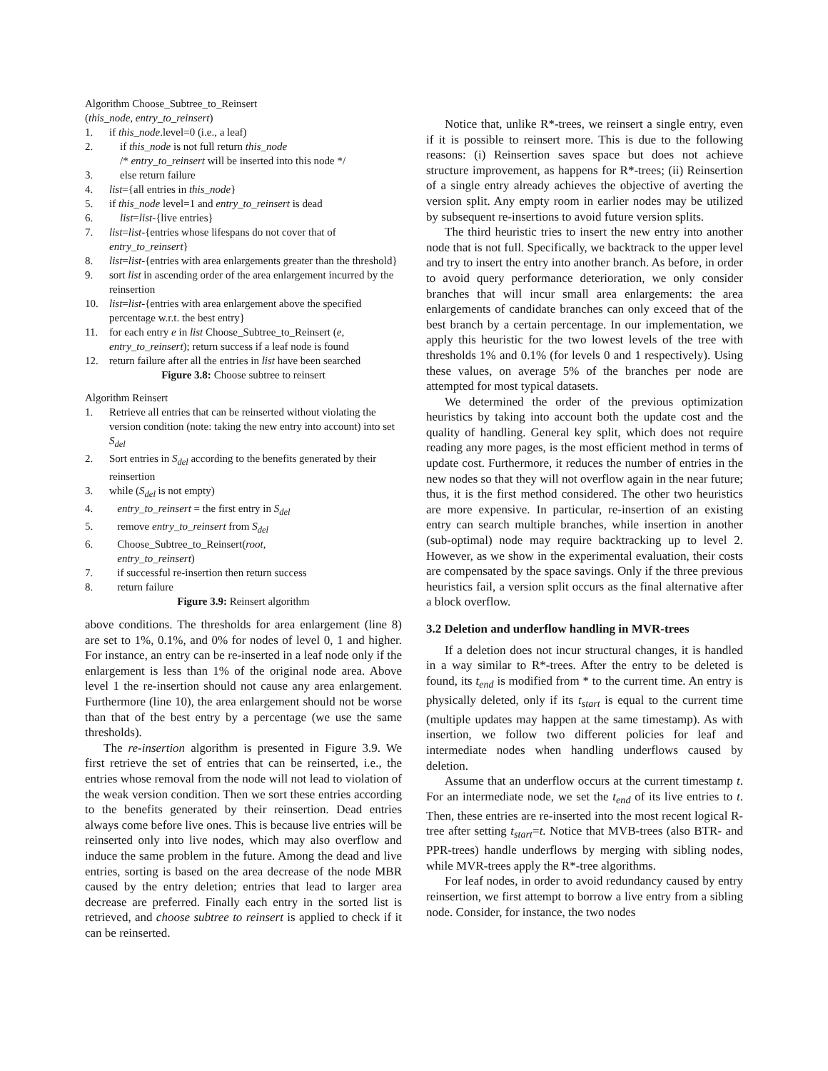Algorithm Choose_Subtree_to_Reinsert
(this_node, entry_to_reinsert)
1. if this_node.level=0 (i.e., a leaf)
2. if this_node is not full return this_node
/* entry_to_reinsert will be inserted into this node */
3. else return failure
4. list={all entries in this_node}
5. if this_node level=1 and entry_to_reinsert is dead
6. list=list-{live entries}
7. list=list-{entries whose lifespans do not cover that of entry_to_reinsert}
8. list=list-{entries with area enlargements greater than the threshold}
9. sort list in ascending order of the area enlargement incurred by the reinsertion
10. list=list-{entries with area enlargement above the specified percentage w.r.t. the best entry}
11. for each entry e in list Choose_Subtree_to_Reinsert (e, entry_to_reinsert); return success if a leaf node is found
12. return failure after all the entries in list have been searched
Figure 3.8: Choose subtree to reinsert
Algorithm Reinsert
1. Retrieve all entries that can be reinserted without violating the version condition (note: taking the new entry into account) into set S<sub>del</sub>
2. Sort entries in S<sub>del</sub> according to the benefits generated by their reinsertion
3. while (S<sub>del</sub> is not empty)
4. entry_to_reinsert = the first entry in S<sub>del</sub>
5. remove entry_to_reinsert from S<sub>del</sub>
6. Choose_Subtree_to_Reinsert(root,
entry_to_reinsert)
7. if successful re-insertion then return success
8. return failure
Figure 3.9: Reinsert algorithm
above conditions. The thresholds for area enlargement (line 8) are set to 1%, 0.1%, and 0% for nodes of level 0, 1 and higher. For instance, an entry can be re-inserted in a leaf node only if the enlargement is less than 1% of the original node area. Above level 1 the re-insertion should not cause any area enlargement. Furthermore (line 10), the area enlargement should not be worse than that of the best entry by a percentage (we use the same thresholds).
The re-insertion algorithm is presented in Figure 3.9. We first retrieve the set of entries that can be reinserted, i.e., the entries whose removal from the node will not lead to violation of the weak version condition. Then we sort these entries according to the benefits generated by their reinsertion. Dead entries always come before live ones. This is because live entries will be reinserted only into live nodes, which may also overflow and induce the same problem in the future. Among the dead and live entries, sorting is based on the area decrease of the node MBR caused by the entry deletion; entries that lead to larger area decrease are preferred. Finally each entry in the sorted list is retrieved, and choose subtree to reinsert is applied to check if it can be reinserted.
Notice that, unlike R*-trees, we reinsert a single entry, even if it is possible to reinsert more. This is due to the following reasons: (i) Reinsertion saves space but does not achieve structure improvement, as happens for R*-trees; (ii) Reinsertion of a single entry already achieves the objective of averting the version split. Any empty room in earlier nodes may be utilized by subsequent re-insertions to avoid future version splits.
The third heuristic tries to insert the new entry into another node that is not full. Specifically, we backtrack to the upper level and try to insert the entry into another branch. As before, in order to avoid query performance deterioration, we only consider branches that will incur small area enlargements: the area enlargements of candidate branches can only exceed that of the best branch by a certain percentage. In our implementation, we apply this heuristic for the two lowest levels of the tree with thresholds 1% and 0.1% (for levels 0 and 1 respectively). Using these values, on average 5% of the branches per node are attempted for most typical datasets.
We determined the order of the previous optimization heuristics by taking into account both the update cost and the quality of handling. General key split, which does not require reading any more pages, is the most efficient method in terms of update cost. Furthermore, it reduces the number of entries in the new nodes so that they will not overflow again in the near future; thus, it is the first method considered. The other two heuristics are more expensive. In particular, re-insertion of an existing entry can search multiple branches, while insertion in another (sub-optimal) node may require backtracking up to level 2. However, as we show in the experimental evaluation, their costs are compensated by the space savings. Only if the three previous heuristics fail, a version split occurs as the final alternative after a block overflow.
3.2 Deletion and underflow handling in MVR-trees
If a deletion does not incur structural changes, it is handled in a way similar to R*-trees. After the entry to be deleted is found, its t<sub>end</sub> is modified from * to the current time. An entry is physically deleted, only if its t<sub>start</sub> is equal to the current time (multiple updates may happen at the same timestamp). As with insertion, we follow two different policies for leaf and intermediate nodes when handling underflows caused by deletion.
Assume that an underflow occurs at the current timestamp t. For an intermediate node, we set the t<sub>end</sub> of its live entries to t. Then, these entries are re-inserted into the most recent logical R-tree after setting t<sub>start</sub>=t. Notice that MVB-trees (also BTR- and PPR-trees) handle underflows by merging with sibling nodes, while MVR-trees apply the R*-tree algorithms.
For leaf nodes, in order to avoid redundancy caused by entry reinsertion, we first attempt to borrow a live entry from a sibling node. Consider, for instance, the two nodes